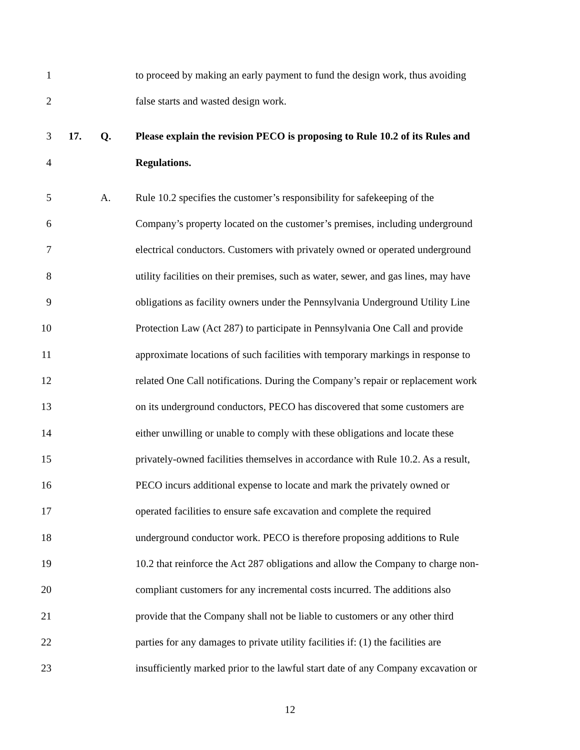1 to proceed by making an early payment to fund the design work, thus avoiding
2 false starts and wasted design work.
3 17. Q. Please explain the revision PECO is proposing to Rule 10.2 of its Rules and
4 Regulations.
5 A. Rule 10.2 specifies the customer’s responsibility for safekeeping of the
6 Company’s property located on the customer’s premises, including underground
7 electrical conductors. Customers with privately owned or operated underground
8 utility facilities on their premises, such as water, sewer, and gas lines, may have
9 obligations as facility owners under the Pennsylvania Underground Utility Line
10 Protection Law (Act 287) to participate in Pennsylvania One Call and provide
11 approximate locations of such facilities with temporary markings in response to
12 related One Call notifications. During the Company’s repair or replacement work
13 on its underground conductors, PECO has discovered that some customers are
14 either unwilling or unable to comply with these obligations and locate these
15 privately-owned facilities themselves in accordance with Rule 10.2. As a result,
16 PECO incurs additional expense to locate and mark the privately owned or
17 operated facilities to ensure safe excavation and complete the required
18 underground conductor work. PECO is therefore proposing additions to Rule
19 10.2 that reinforce the Act 287 obligations and allow the Company to charge non-
20 compliant customers for any incremental costs incurred. The additions also
21 provide that the Company shall not be liable to customers or any other third
22 parties for any damages to private utility facilities if: (1) the facilities are
23 insufficiently marked prior to the lawful start date of any Company excavation or
12